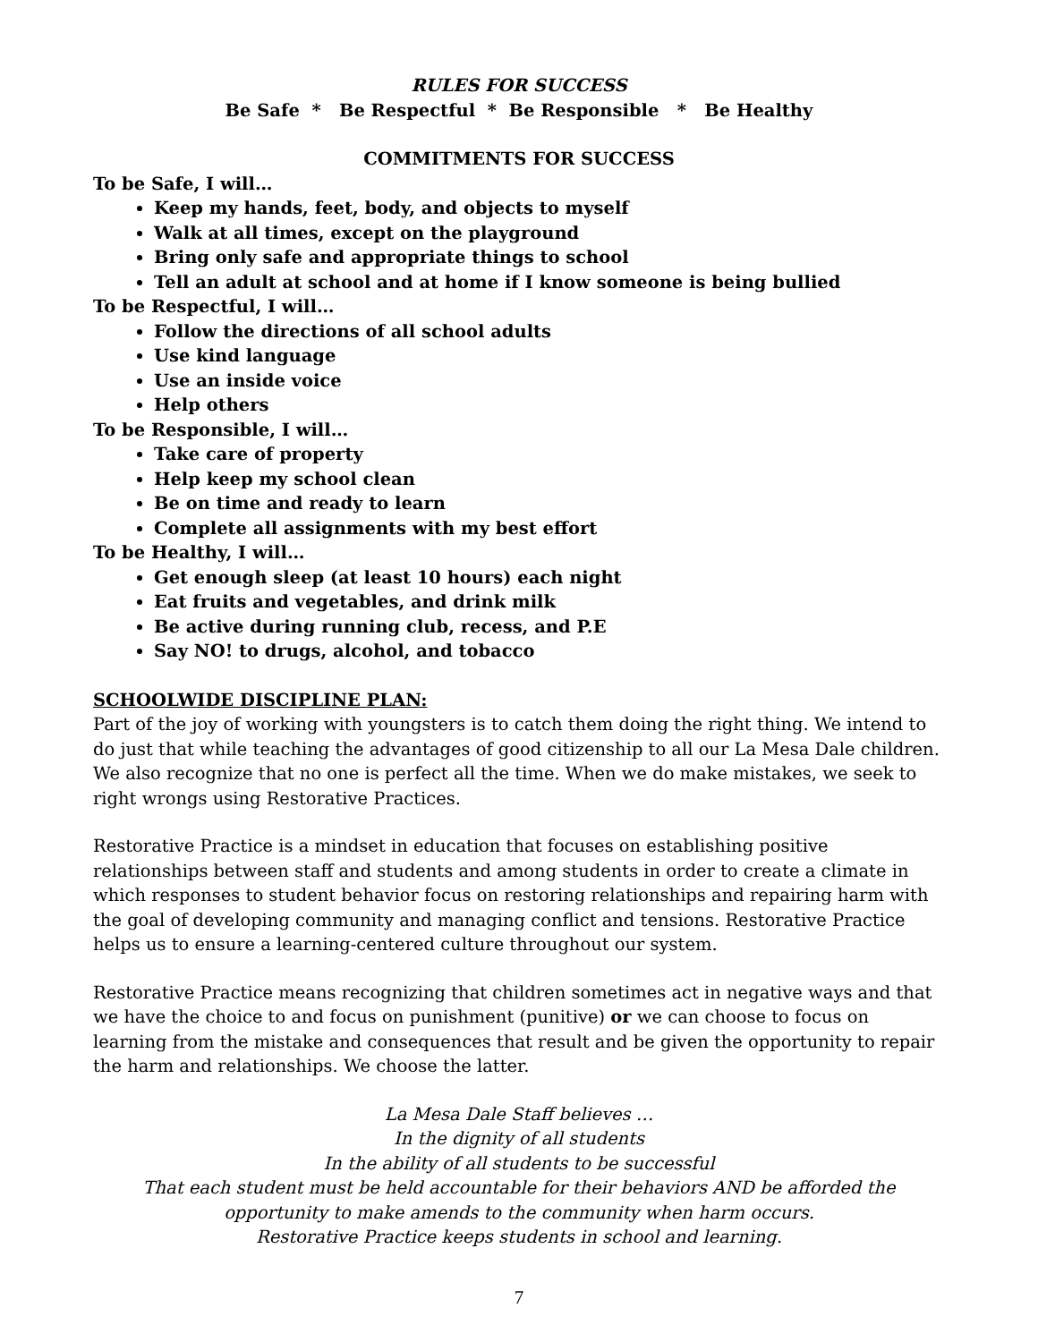RULES FOR SUCCESS
Be Safe * Be Respectful * Be Responsible * Be Healthy
COMMITMENTS FOR SUCCESS
To be Safe, I will…
Keep my hands, feet, body, and objects to myself
Walk at all times, except on the playground
Bring only safe and appropriate things to school
Tell an adult at school and at home if I know someone is being bullied
To be Respectful, I will…
Follow the directions of all school adults
Use kind language
Use an inside voice
Help others
To be Responsible, I will…
Take care of property
Help keep my school clean
Be on time and ready to learn
Complete all assignments with my best effort
To be Healthy, I will…
Get enough sleep (at least 10 hours) each night
Eat fruits and vegetables, and drink milk
Be active during running club, recess, and P.E
Say NO! to drugs, alcohol, and tobacco
SCHOOLWIDE DISCIPLINE PLAN:
Part of the joy of working with youngsters is to catch them doing the right thing. We intend to do just that while teaching the advantages of good citizenship to all our La Mesa Dale children. We also recognize that no one is perfect all the time. When we do make mistakes, we seek to right wrongs using Restorative Practices.
Restorative Practice is a mindset in education that focuses on establishing positive relationships between staff and students and among students in order to create a climate in which responses to student behavior focus on restoring relationships and repairing harm with the goal of developing community and managing conflict and tensions. Restorative Practice helps us to ensure a learning-centered culture throughout our system.
Restorative Practice means recognizing that children sometimes act in negative ways and that we have the choice to and focus on punishment (punitive) or we can choose to focus on learning from the mistake and consequences that result and be given the opportunity to repair the harm and relationships. We choose the latter.
La Mesa Dale Staff believes …
In the dignity of all students
In the ability of all students to be successful
That each student must be held accountable for their behaviors AND be afforded the opportunity to make amends to the community when harm occurs.
Restorative Practice keeps students in school and learning.
7